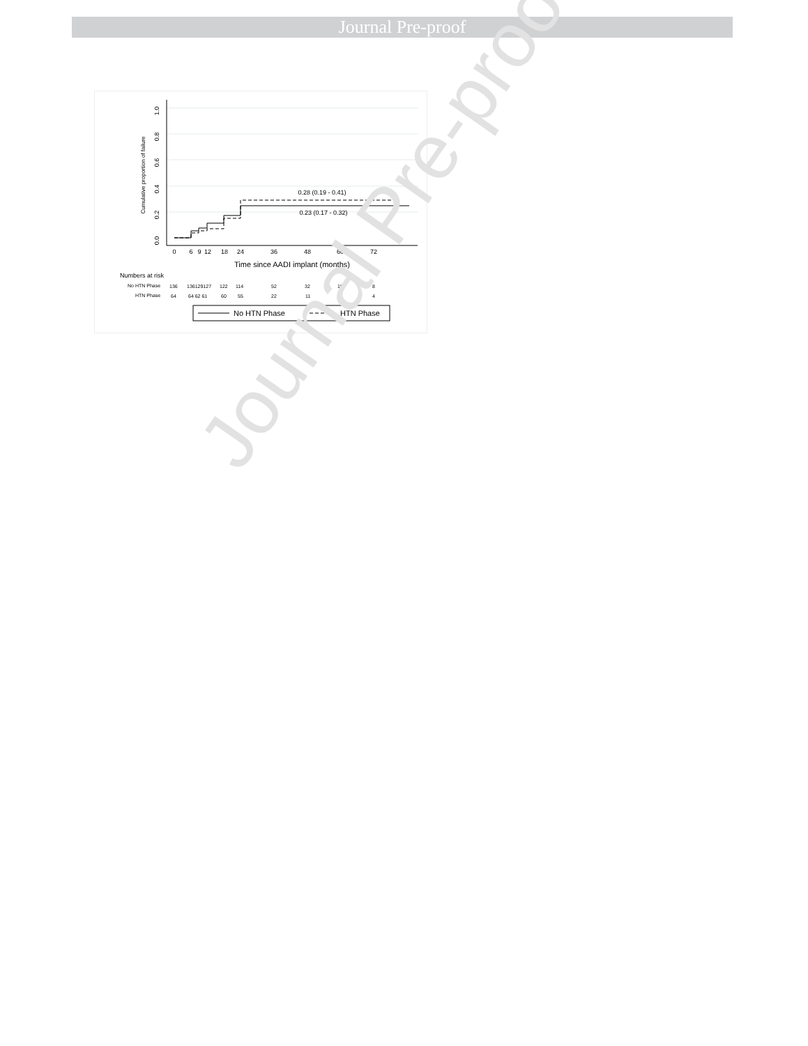Journal Pre-proof
1.0
0.8
0.6
0.4
0.2
0.0
Cumulative proportion of failure
0.28 (0.19 - 0.41)
0.23 (0.17 - 0.32)
0
6
9
12
18
24
36
48
60
72
Time since AADI implant (months)
Numbers at risk
No HTN Phase
136
136129127
122
114
52
32
15
8
HTN Phase
64
64 62 61
60
55
22
11
9
4
No HTN Phase
HTN Phase
Journal Pre-proof